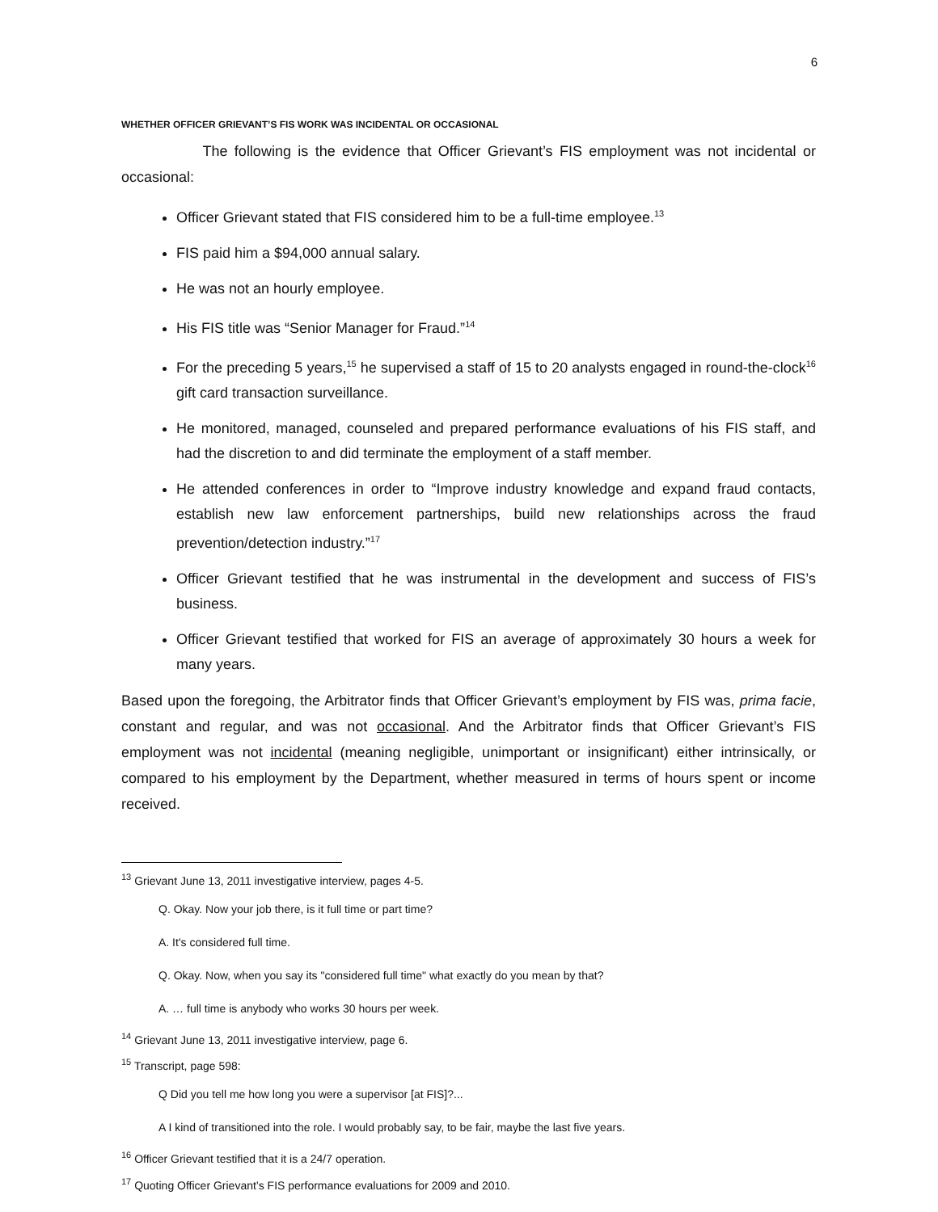6
WHETHER OFFICER GRIEVANT’S FIS WORK WAS INCIDENTAL OR OCCASIONAL
The following is the evidence that Officer Grievant’s FIS employment was not incidental or occasional:
Officer Grievant stated that FIS considered him to be a full-time employee.<sup>13</sup>
FIS paid him a $94,000 annual salary.
He was not an hourly employee.
His FIS title was “Senior Manager for Fraud.”<sup>14</sup>
For the preceding 5 years,<sup>15</sup> he supervised a staff of 15 to 20 analysts engaged in round-the-clock<sup>16</sup> gift card transaction surveillance.
He monitored, managed, counseled and prepared performance evaluations of his FIS staff, and had the discretion to and did terminate the employment of a staff member.
He attended conferences in order to “Improve industry knowledge and expand fraud contacts, establish new law enforcement partnerships, build new relationships across the fraud prevention/detection industry.”<sup>17</sup>
Officer Grievant testified that he was instrumental in the development and success of FIS’s business.
Officer Grievant testified that worked for FIS an average of approximately 30 hours a week for many years.
Based upon the foregoing, the Arbitrator finds that Officer Grievant’s employment by FIS was, prima facie, constant and regular, and was not occasional. And the Arbitrator finds that Officer Grievant’s FIS employment was not incidental (meaning negligible, unimportant or insignificant) either intrinsically, or compared to his employment by the Department, whether measured in terms of hours spent or income received.
<sup>13</sup> Grievant June 13, 2011 investigative interview, pages 4-5.
Q. Okay. Now your job there, is it full time or part time?
A. It's considered full time.
Q. Okay. Now, when you say its "considered full time" what exactly do you mean by that?
A. … full time is anybody who works 30 hours per week.
<sup>14</sup> Grievant June 13, 2011 investigative interview, page 6.
<sup>15</sup> Transcript, page 598:
Q Did you tell me how long you were a supervisor [at FIS]?...
A I kind of transitioned into the role. I would probably say, to be fair, maybe the last five years.
<sup>16</sup> Officer Grievant testified that it is a 24/7 operation.
<sup>17</sup> Quoting Officer Grievant’s FIS performance evaluations for 2009 and 2010.